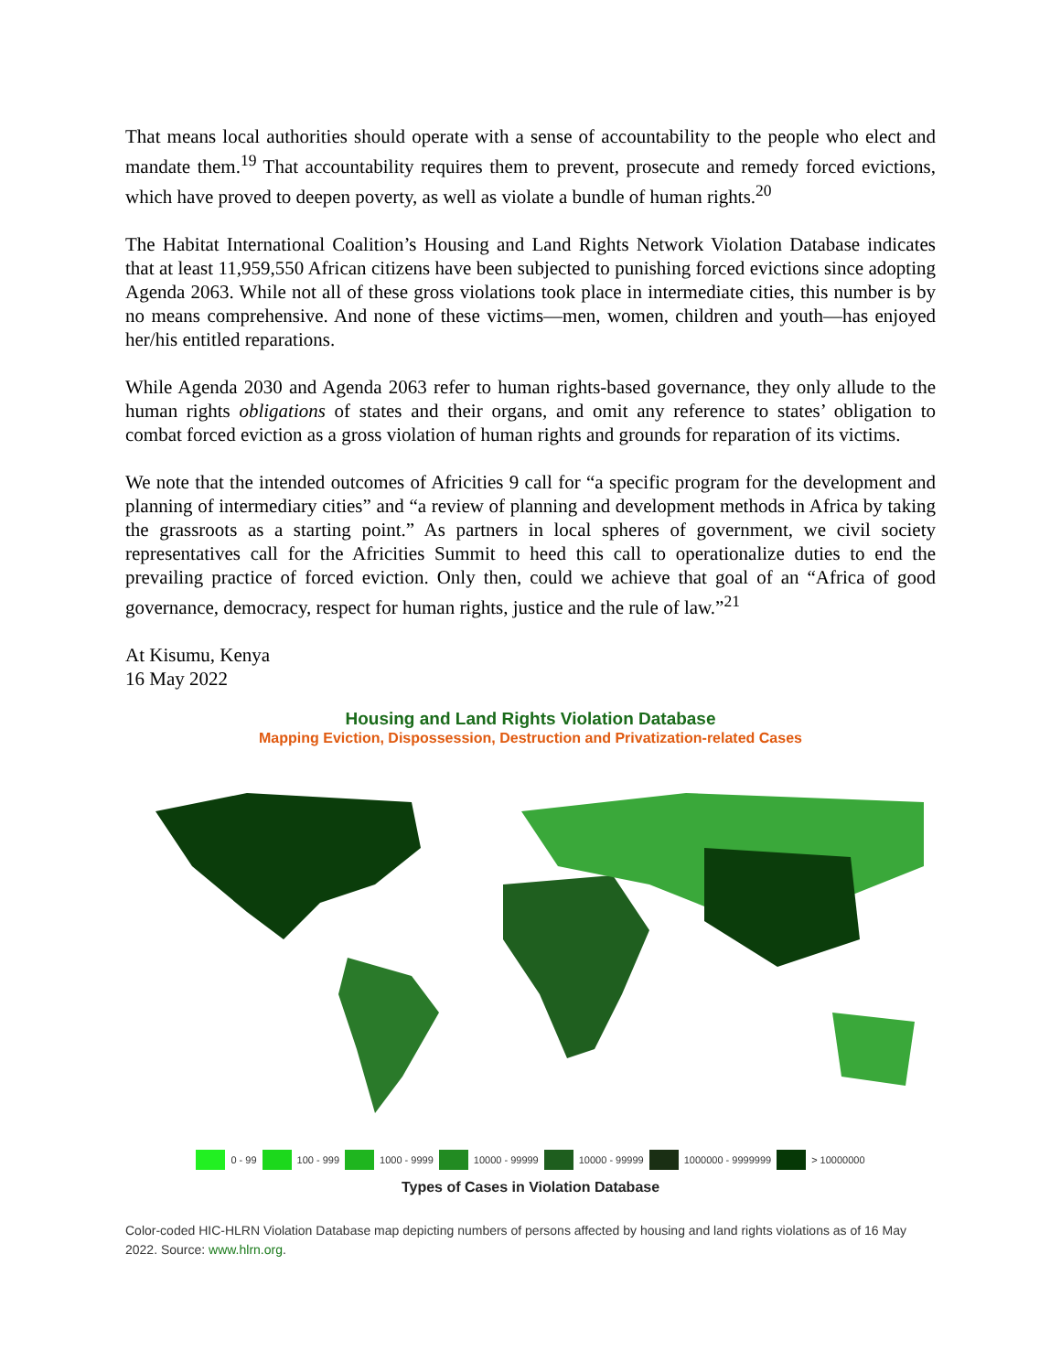That means local authorities should operate with a sense of accountability to the people who elect and mandate them.<sup>19</sup> That accountability requires them to prevent, prosecute and remedy forced evictions, which have proved to deepen poverty, as well as violate a bundle of human rights.<sup>20</sup>
The Habitat International Coalition’s Housing and Land Rights Network Violation Database indicates that at least 11,959,550 African citizens have been subjected to punishing forced evictions since adopting Agenda 2063. While not all of these gross violations took place in intermediate cities, this number is by no means comprehensive. And none of these victims—men, women, children and youth—has enjoyed her/his entitled reparations.
While Agenda 2030 and Agenda 2063 refer to human rights-based governance, they only allude to the human rights obligations of states and their organs, and omit any reference to states’ obligation to combat forced eviction as a gross violation of human rights and grounds for reparation of its victims.
We note that the intended outcomes of Africities 9 call for “a specific program for the development and planning of intermediary cities” and “a review of planning and development methods in Africa by taking the grassroots as a starting point.” As partners in local spheres of government, we civil society representatives call for the Africities Summit to heed this call to operationalize duties to end the prevailing practice of forced eviction. Only then, could we achieve that goal of an “Africa of good governance, democracy, respect for human rights, justice and the rule of law.”<sup>21</sup>
At Kisumu, Kenya
16 May 2022
Housing and Land Rights Violation Database
Mapping Eviction, Dispossession, Destruction and Privatization-related Cases
0 - 99 100 - 999 1000 - 9999 10000 - 99999 10000 - 99999 1000000 - 9999999 > 10000000
Types of Cases in Violation Database
Color-coded HIC-HLRN Violation Database map depicting numbers of persons affected by housing and land rights violations as of 16 May 2022. Source: www.hlrn.org.